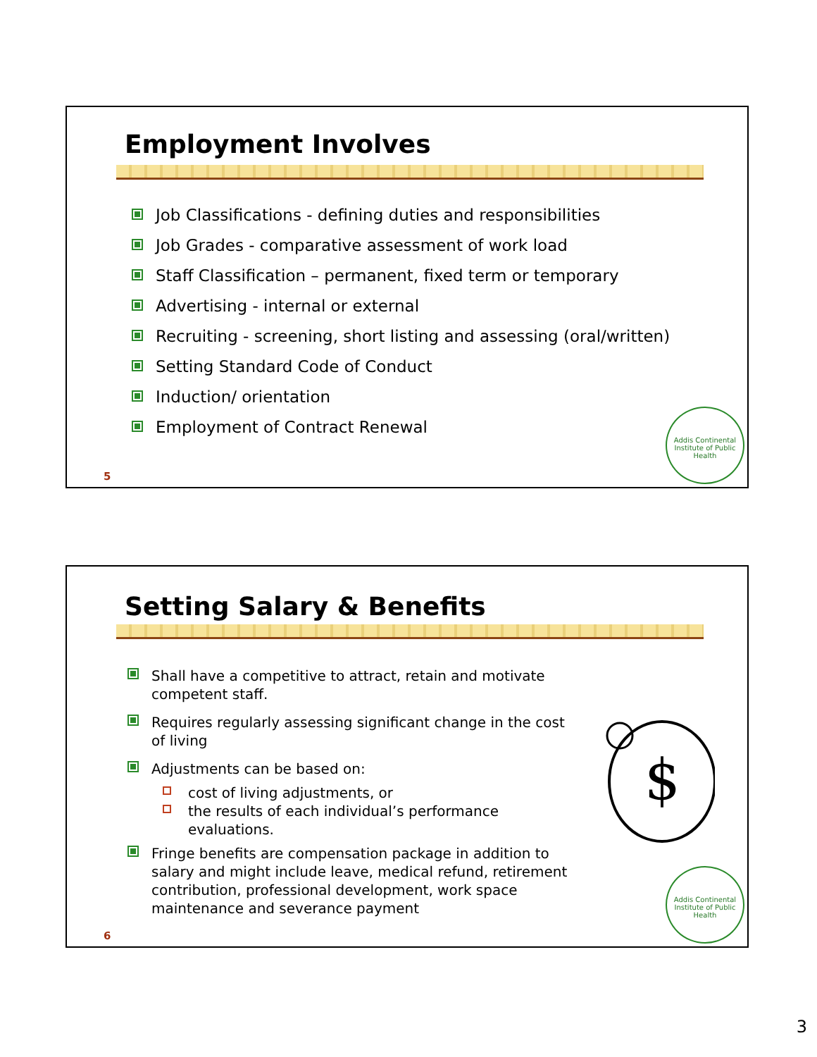Employment Involves
Job Classifications - defining duties and responsibilities
Job Grades - comparative assessment of work load
Staff Classification – permanent, fixed term or temporary
Advertising - internal or external
Recruiting - screening, short listing and assessing (oral/written)
Setting Standard Code of Conduct
Induction/ orientation
Employment of Contract Renewal
5
Addis Continental Institute of Public Health
Setting Salary & Benefits
Shall have a competitive to attract, retain and motivate competent staff.
Requires regularly assessing significant change in the cost of living
Adjustments can be based on:
cost of living adjustments, or
the results of each individual’s performance evaluations.
Fringe benefits are compensation package in addition to salary and might include leave, medical refund, retirement contribution, professional development, work space maintenance and severance payment
$
6
Addis Continental Institute of Public Health
3